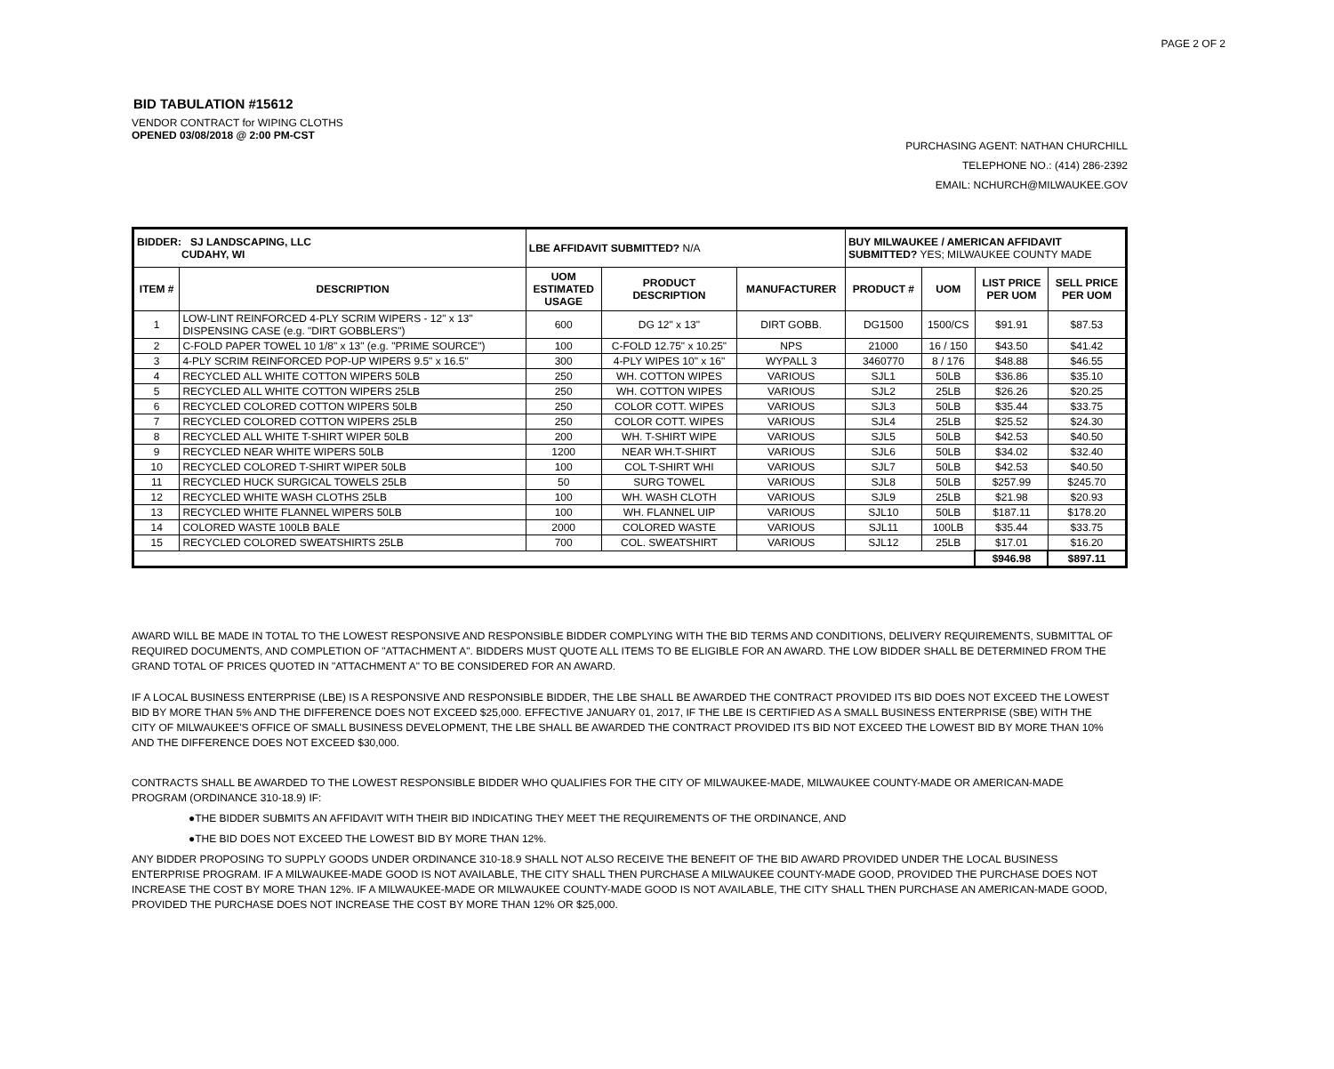PAGE 2 OF 2
BID TABULATION #15612
VENDOR CONTRACT for WIPING CLOTHS
OPENED 03/08/2018 @ 2:00 PM-CST
PURCHASING AGENT: NATHAN CHURCHILL
TELEPHONE NO.: (414) 286-2392
EMAIL: NCHURCH@MILWAUKEE.GOV
| BIDDER: SJ LANDSCAPING, LLC CUDAHY, WI | | LBE AFFIDAVIT SUBMITTED? N/A | | | BUY MILWAUKEE / AMERICAN AFFIDAVIT SUBMITTED? YES; MILWAUKEE COUNTY MADE | | | |
| ITEM # | DESCRIPTION | UOM ESTIMATED USAGE | PRODUCT DESCRIPTION | MANUFACTURER | PRODUCT # | UOM | LIST PRICE PER UOM | SELL PRICE PER UOM |
| 1 | LOW-LINT REINFORCED 4-PLY SCRIM WIPERS - 12" x 13" DISPENSING CASE (e.g. "DIRT GOBBLERS") | 600 | DG 12" x 13" | DIRT GOBB. | DG1500 | 1500/CS | $91.91 | $87.53 |
| 2 | C-FOLD PAPER TOWEL 10 1/8" x 13" (e.g. "PRIME SOURCE") | 100 | C-FOLD 12.75" x 10.25" | NPS | 21000 | 16 / 150 | $43.50 | $41.42 |
| 3 | 4-PLY SCRIM REINFORCED POP-UP WIPERS 9.5" x 16.5" | 300 | 4-PLY WIPES 10" x 16" | WYPALL 3 | 3460770 | 8 / 176 | $48.88 | $46.55 |
| 4 | RECYCLED ALL WHITE COTTON WIPERS 50LB | 250 | WH. COTTON WIPES | VARIOUS | SJL1 | 50LB | $36.86 | $35.10 |
| 5 | RECYCLED ALL WHITE COTTON WIPERS 25LB | 250 | WH. COTTON WIPES | VARIOUS | SJL2 | 25LB | $26.26 | $20.25 |
| 6 | RECYCLED COLORED COTTON WIPERS 50LB | 250 | COLOR COTT. WIPES | VARIOUS | SJL3 | 50LB | $35.44 | $33.75 |
| 7 | RECYCLED COLORED COTTON WIPERS 25LB | 250 | COLOR COTT. WIPES | VARIOUS | SJL4 | 25LB | $25.52 | $24.30 |
| 8 | RECYCLED ALL WHITE T-SHIRT WIPER 50LB | 200 | WH. T-SHIRT WIPE | VARIOUS | SJL5 | 50LB | $42.53 | $40.50 |
| 9 | RECYCLED NEAR WHITE WIPERS 50LB | 1200 | NEAR WH.T-SHIRT | VARIOUS | SJL6 | 50LB | $34.02 | $32.40 |
| 10 | RECYCLED COLORED T-SHIRT WIPER 50LB | 100 | COL T-SHIRT WHI | VARIOUS | SJL7 | 50LB | $42.53 | $40.50 |
| 11 | RECYCLED HUCK SURGICAL TOWELS 25LB | 50 | SURG TOWEL | VARIOUS | SJL8 | 50LB | $257.99 | $245.70 |
| 12 | RECYCLED WHITE WASH CLOTHS 25LB | 100 | WH. WASH CLOTH | VARIOUS | SJL9 | 25LB | $21.98 | $20.93 |
| 13 | RECYCLED WHITE FLANNEL WIPERS 50LB | 100 | WH. FLANNEL UIP | VARIOUS | SJL10 | 50LB | $187.11 | $178.20 |
| 14 | COLORED WASTE 100LB BALE | 2000 | COLORED WASTE | VARIOUS | SJL11 | 100LB | $35.44 | $33.75 |
| 15 | RECYCLED COLORED SWEATSHIRTS 25LB | 700 | COL. SWEATSHIRT | VARIOUS | SJL12 | 25LB | $17.01 | $16.20 |
| | | | | | | | $946.98 | $897.11 |
AWARD WILL BE MADE IN TOTAL TO THE LOWEST RESPONSIVE AND RESPONSIBLE BIDDER COMPLYING WITH THE BID TERMS AND CONDITIONS, DELIVERY REQUIREMENTS, SUBMITTAL OF REQUIRED DOCUMENTS, AND COMPLETION OF "ATTACHMENT A". BIDDERS MUST QUOTE ALL ITEMS TO BE ELIGIBLE FOR AN AWARD. THE LOW BIDDER SHALL BE DETERMINED FROM THE GRAND TOTAL OF PRICES QUOTED IN "ATTACHMENT A" TO BE CONSIDERED FOR AN AWARD.
IF A LOCAL BUSINESS ENTERPRISE (LBE) IS A RESPONSIVE AND RESPONSIBLE BIDDER, THE LBE SHALL BE AWARDED THE CONTRACT PROVIDED ITS BID DOES NOT EXCEED THE LOWEST BID BY MORE THAN 5% AND THE DIFFERENCE DOES NOT EXCEED $25,000. EFFECTIVE JANUARY 01, 2017, IF THE LBE IS CERTIFIED AS A SMALL BUSINESS ENTERPRISE (SBE) WITH THE CITY OF MILWAUKEE'S OFFICE OF SMALL BUSINESS DEVELOPMENT, THE LBE SHALL BE AWARDED THE CONTRACT PROVIDED ITS BID NOT EXCEED THE LOWEST BID BY MORE THAN 10% AND THE DIFFERENCE DOES NOT EXCEED $30,000.
CONTRACTS SHALL BE AWARDED TO THE LOWEST RESPONSIBLE BIDDER WHO QUALIFIES FOR THE CITY OF MILWAUKEE-MADE, MILWAUKEE COUNTY-MADE OR AMERICAN-MADE PROGRAM (ORDINANCE 310-18.9) IF:
●THE BIDDER SUBMITS AN AFFIDAVIT WITH THEIR BID INDICATING THEY MEET THE REQUIREMENTS OF THE ORDINANCE, AND
●THE BID DOES NOT EXCEED THE LOWEST BID BY MORE THAN 12%.
ANY BIDDER PROPOSING TO SUPPLY GOODS UNDER ORDINANCE 310-18.9 SHALL NOT ALSO RECEIVE THE BENEFIT OF THE BID AWARD PROVIDED UNDER THE LOCAL BUSINESS ENTERPRISE PROGRAM. IF A MILWAUKEE-MADE GOOD IS NOT AVAILABLE, THE CITY SHALL THEN PURCHASE A MILWAUKEE COUNTY-MADE GOOD, PROVIDED THE PURCHASE DOES NOT INCREASE THE COST BY MORE THAN 12%. IF A MILWAUKEE-MADE OR MILWAUKEE COUNTY-MADE GOOD IS NOT AVAILABLE, THE CITY SHALL THEN PURCHASE AN AMERICAN-MADE GOOD, PROVIDED THE PURCHASE DOES NOT INCREASE THE COST BY MORE THAN 12% OR $25,000.